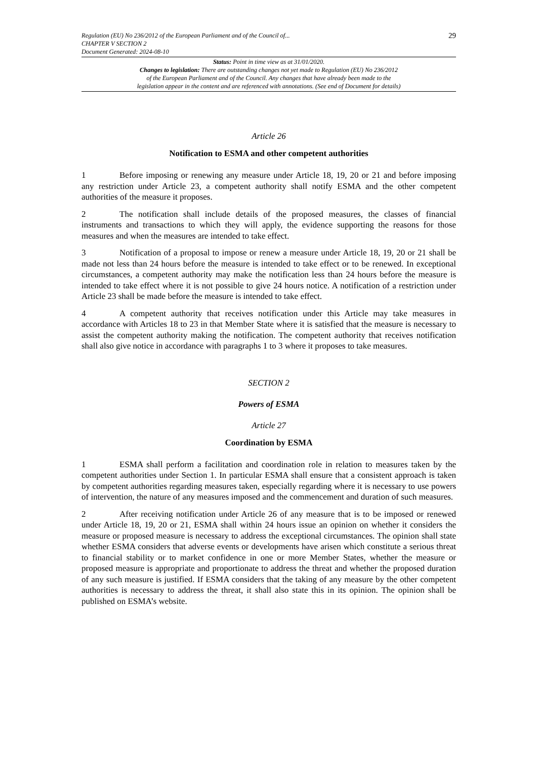Regulation (EU) No 236/2012 of the European Parliament and of the Council of...
CHAPTER V SECTION 2
Document Generated: 2024-08-10
29
Status: Point in time view as at 31/01/2020.
Changes to legislation: There are outstanding changes not yet made to Regulation (EU) No 236/2012
of the European Parliament and of the Council. Any changes that have already been made to the
legislation appear in the content and are referenced with annotations. (See end of Document for details)
Article 26
Notification to ESMA and other competent authorities
1 Before imposing or renewing any measure under Article 18, 19, 20 or 21 and before imposing any restriction under Article 23, a competent authority shall notify ESMA and the other competent authorities of the measure it proposes.
2 The notification shall include details of the proposed measures, the classes of financial instruments and transactions to which they will apply, the evidence supporting the reasons for those measures and when the measures are intended to take effect.
3 Notification of a proposal to impose or renew a measure under Article 18, 19, 20 or 21 shall be made not less than 24 hours before the measure is intended to take effect or to be renewed. In exceptional circumstances, a competent authority may make the notification less than 24 hours before the measure is intended to take effect where it is not possible to give 24 hours notice. A notification of a restriction under Article 23 shall be made before the measure is intended to take effect.
4 A competent authority that receives notification under this Article may take measures in accordance with Articles 18 to 23 in that Member State where it is satisfied that the measure is necessary to assist the competent authority making the notification. The competent authority that receives notification shall also give notice in accordance with paragraphs 1 to 3 where it proposes to take measures.
SECTION 2
Powers of ESMA
Article 27
Coordination by ESMA
1 ESMA shall perform a facilitation and coordination role in relation to measures taken by the competent authorities under Section 1. In particular ESMA shall ensure that a consistent approach is taken by competent authorities regarding measures taken, especially regarding where it is necessary to use powers of intervention, the nature of any measures imposed and the commencement and duration of such measures.
2 After receiving notification under Article 26 of any measure that is to be imposed or renewed under Article 18, 19, 20 or 21, ESMA shall within 24 hours issue an opinion on whether it considers the measure or proposed measure is necessary to address the exceptional circumstances. The opinion shall state whether ESMA considers that adverse events or developments have arisen which constitute a serious threat to financial stability or to market confidence in one or more Member States, whether the measure or proposed measure is appropriate and proportionate to address the threat and whether the proposed duration of any such measure is justified. If ESMA considers that the taking of any measure by the other competent authorities is necessary to address the threat, it shall also state this in its opinion. The opinion shall be published on ESMA’s website.